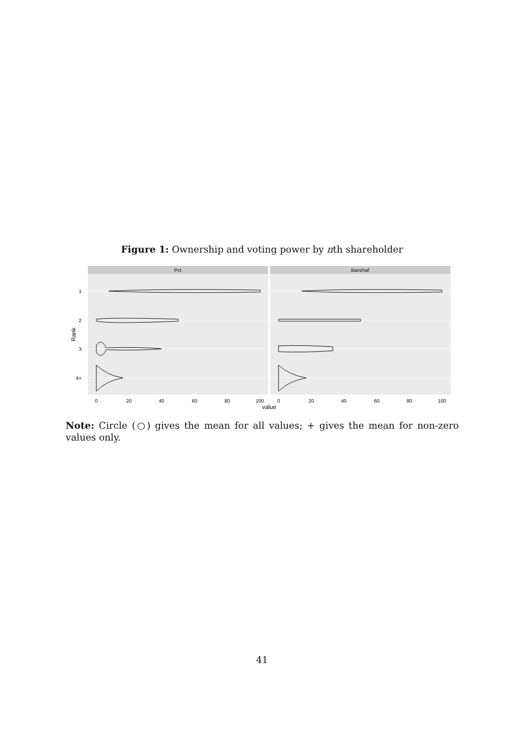Figure 1: Ownership and voting power by nth shareholder
Pct
Banzhaf
1
2
3
4+
Rank
0
20
40
60
80
100
0
20
40
60
80
100
value
Note: Circle (○) gives the mean for all values; + gives the mean for non-zero values only.
41